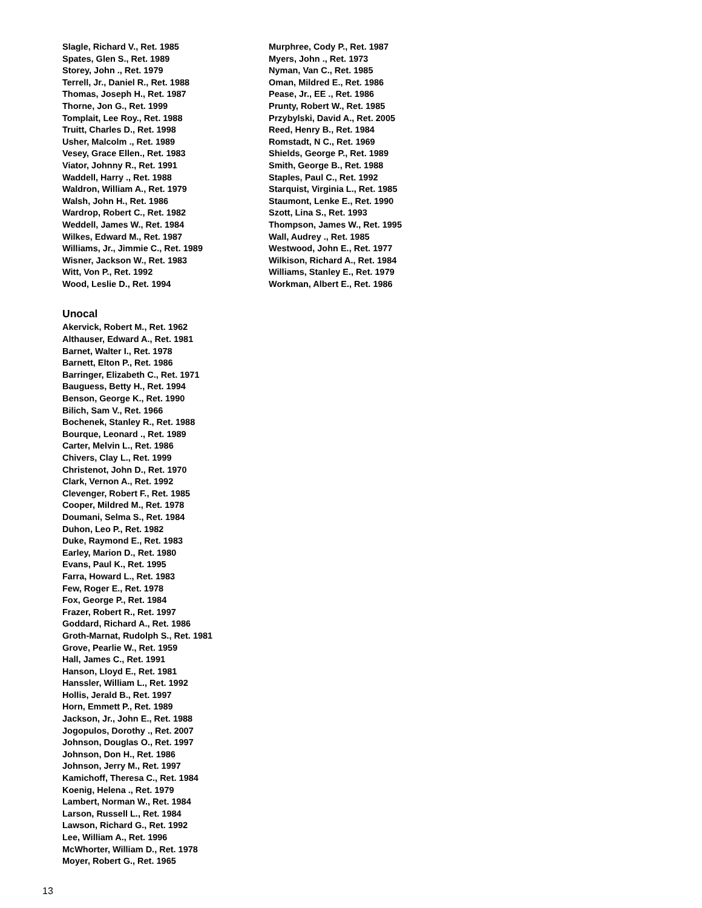Slagle, Richard V., Ret. 1985
Spates, Glen S., Ret. 1989
Storey, John ., Ret. 1979
Terrell, Jr., Daniel R., Ret. 1988
Thomas, Joseph H., Ret. 1987
Thorne, Jon G., Ret. 1999
Tomplait, Lee Roy., Ret. 1988
Truitt, Charles D., Ret. 1998
Usher, Malcolm ., Ret. 1989
Vesey, Grace Ellen., Ret. 1983
Viator, Johnny R., Ret. 1991
Waddell, Harry ., Ret. 1988
Waldron, William A., Ret. 1979
Walsh, John H., Ret. 1986
Wardrop, Robert C., Ret. 1982
Weddell, James W., Ret. 1984
Wilkes, Edward M., Ret. 1987
Williams, Jr., Jimmie C., Ret. 1989
Wisner, Jackson W., Ret. 1983
Witt, Von P., Ret. 1992
Wood, Leslie D., Ret. 1994
Unocal
Akervick, Robert M., Ret. 1962
Althauser, Edward A., Ret. 1981
Barnet, Walter I., Ret. 1978
Barnett, Elton P., Ret. 1986
Barringer, Elizabeth C., Ret. 1971
Bauguess, Betty H., Ret. 1994
Benson, George K., Ret. 1990
Bilich, Sam V., Ret. 1966
Bochenek, Stanley R., Ret. 1988
Bourque, Leonard ., Ret. 1989
Carter, Melvin L., Ret. 1986
Chivers, Clay L., Ret. 1999
Christenot, John D., Ret. 1970
Clark, Vernon A., Ret. 1992
Clevenger, Robert F., Ret. 1985
Cooper, Mildred M., Ret. 1978
Doumani, Selma S., Ret. 1984
Duhon, Leo P., Ret. 1982
Duke, Raymond E., Ret. 1983
Earley, Marion D., Ret. 1980
Evans, Paul K., Ret. 1995
Farra, Howard L., Ret. 1983
Few, Roger E., Ret. 1978
Fox, George P., Ret. 1984
Frazer, Robert R., Ret. 1997
Goddard, Richard A., Ret. 1986
Groth-Marnat, Rudolph S., Ret. 1981
Grove, Pearlie W., Ret. 1959
Hall, James C., Ret. 1991
Hanson, Lloyd E., Ret. 1981
Hanssler, William L., Ret. 1992
Hollis, Jerald B., Ret. 1997
Horn, Emmett P., Ret. 1989
Jackson, Jr., John E., Ret. 1988
Jogopulos, Dorothy ., Ret. 2007
Johnson, Douglas O., Ret. 1997
Johnson, Don H., Ret. 1986
Johnson, Jerry M., Ret. 1997
Kamichoff, Theresa C., Ret. 1984
Koenig, Helena ., Ret. 1979
Lambert, Norman W., Ret. 1984
Larson, Russell L., Ret. 1984
Lawson, Richard G., Ret. 1992
Lee, William A., Ret. 1996
McWhorter, William D., Ret. 1978
Moyer, Robert G., Ret. 1965
Murphree, Cody P., Ret. 1987
Myers, John ., Ret. 1973
Nyman, Van C., Ret. 1985
Oman, Mildred E., Ret. 1986
Pease, Jr., EE ., Ret. 1986
Prunty, Robert W., Ret. 1985
Przybylski, David A., Ret. 2005
Reed, Henry B., Ret. 1984
Romstadt, N C., Ret. 1969
Shields, George P., Ret. 1989
Smith, George B., Ret. 1988
Staples, Paul C., Ret. 1992
Starquist, Virginia L., Ret. 1985
Staumont, Lenke E., Ret. 1990
Szott, Lina S., Ret. 1993
Thompson, James W., Ret. 1995
Wall, Audrey ., Ret. 1985
Westwood, John E., Ret. 1977
Wilkison, Richard A., Ret. 1984
Williams, Stanley E., Ret. 1979
Workman, Albert E., Ret. 1986
13